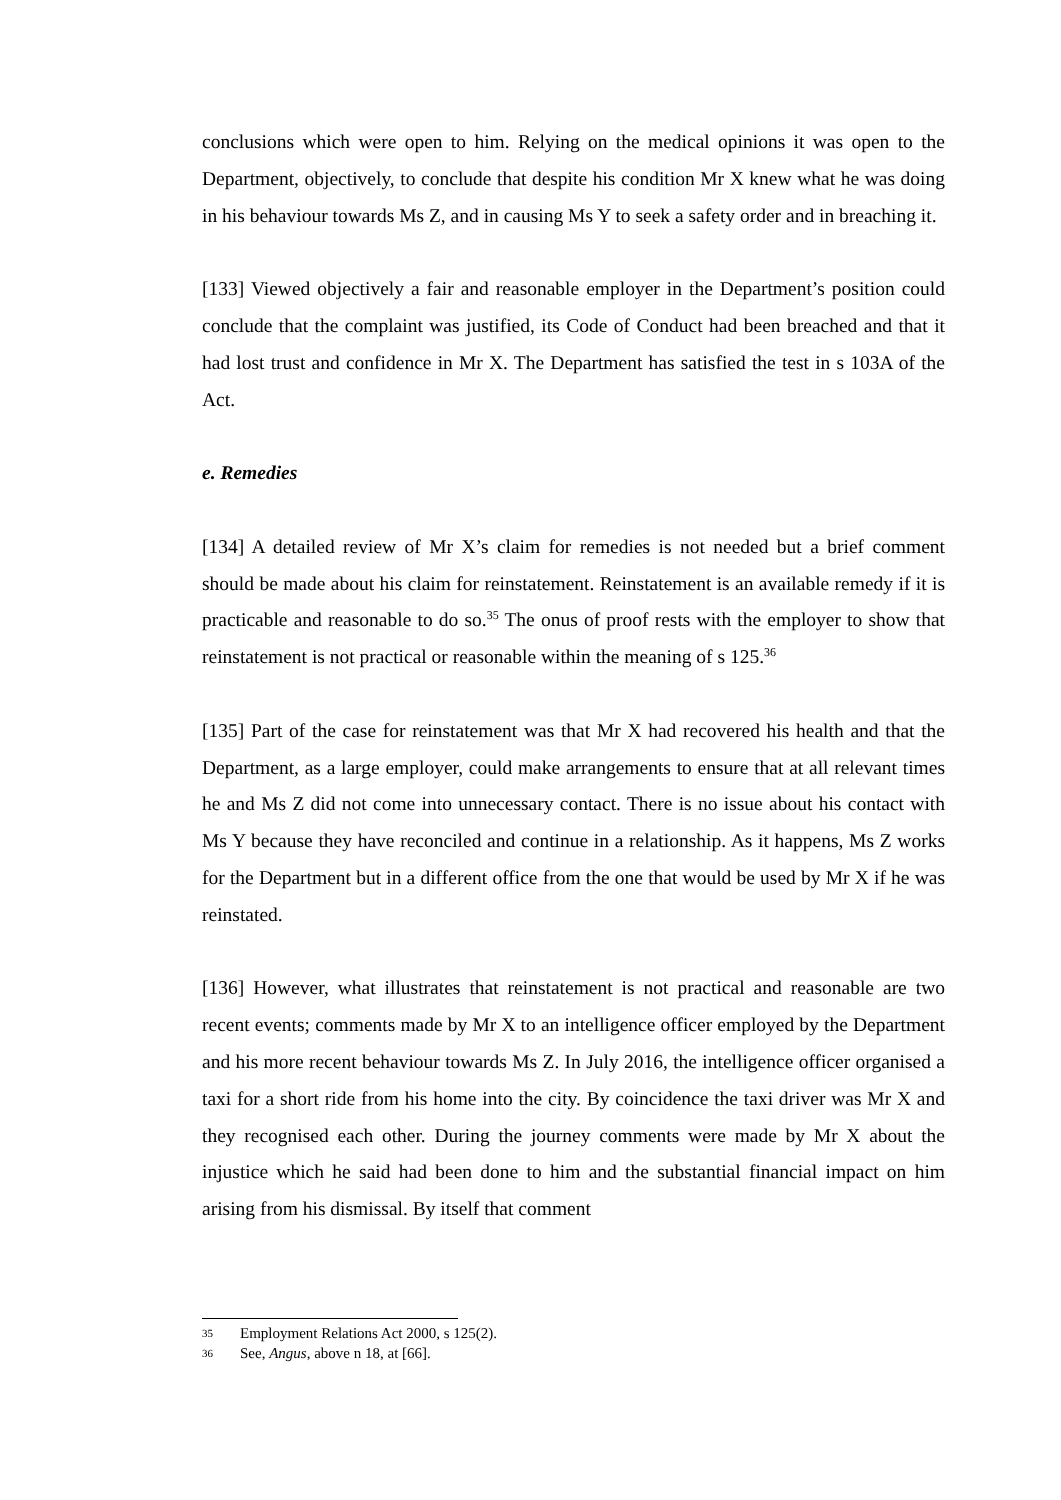conclusions which were open to him. Relying on the medical opinions it was open to the Department, objectively, to conclude that despite his condition Mr X knew what he was doing in his behaviour towards Ms Z, and in causing Ms Y to seek a safety order and in breaching it.
[133] Viewed objectively a fair and reasonable employer in the Department’s position could conclude that the complaint was justified, its Code of Conduct had been breached and that it had lost trust and confidence in Mr X. The Department has satisfied the test in s 103A of the Act.
e. Remedies
[134] A detailed review of Mr X’s claim for remedies is not needed but a brief comment should be made about his claim for reinstatement. Reinstatement is an available remedy if it is practicable and reasonable to do so.<sup>35</sup> The onus of proof rests with the employer to show that reinstatement is not practical or reasonable within the meaning of s 125.<sup>36</sup>
[135] Part of the case for reinstatement was that Mr X had recovered his health and that the Department, as a large employer, could make arrangements to ensure that at all relevant times he and Ms Z did not come into unnecessary contact. There is no issue about his contact with Ms Y because they have reconciled and continue in a relationship. As it happens, Ms Z works for the Department but in a different office from the one that would be used by Mr X if he was reinstated.
[136] However, what illustrates that reinstatement is not practical and reasonable are two recent events; comments made by Mr X to an intelligence officer employed by the Department and his more recent behaviour towards Ms Z. In July 2016, the intelligence officer organised a taxi for a short ride from his home into the city. By coincidence the taxi driver was Mr X and they recognised each other. During the journey comments were made by Mr X about the injustice which he said had been done to him and the substantial financial impact on him arising from his dismissal. By itself that comment
35 Employment Relations Act 2000, s 125(2).
36 See, Angus, above n 18, at [66].